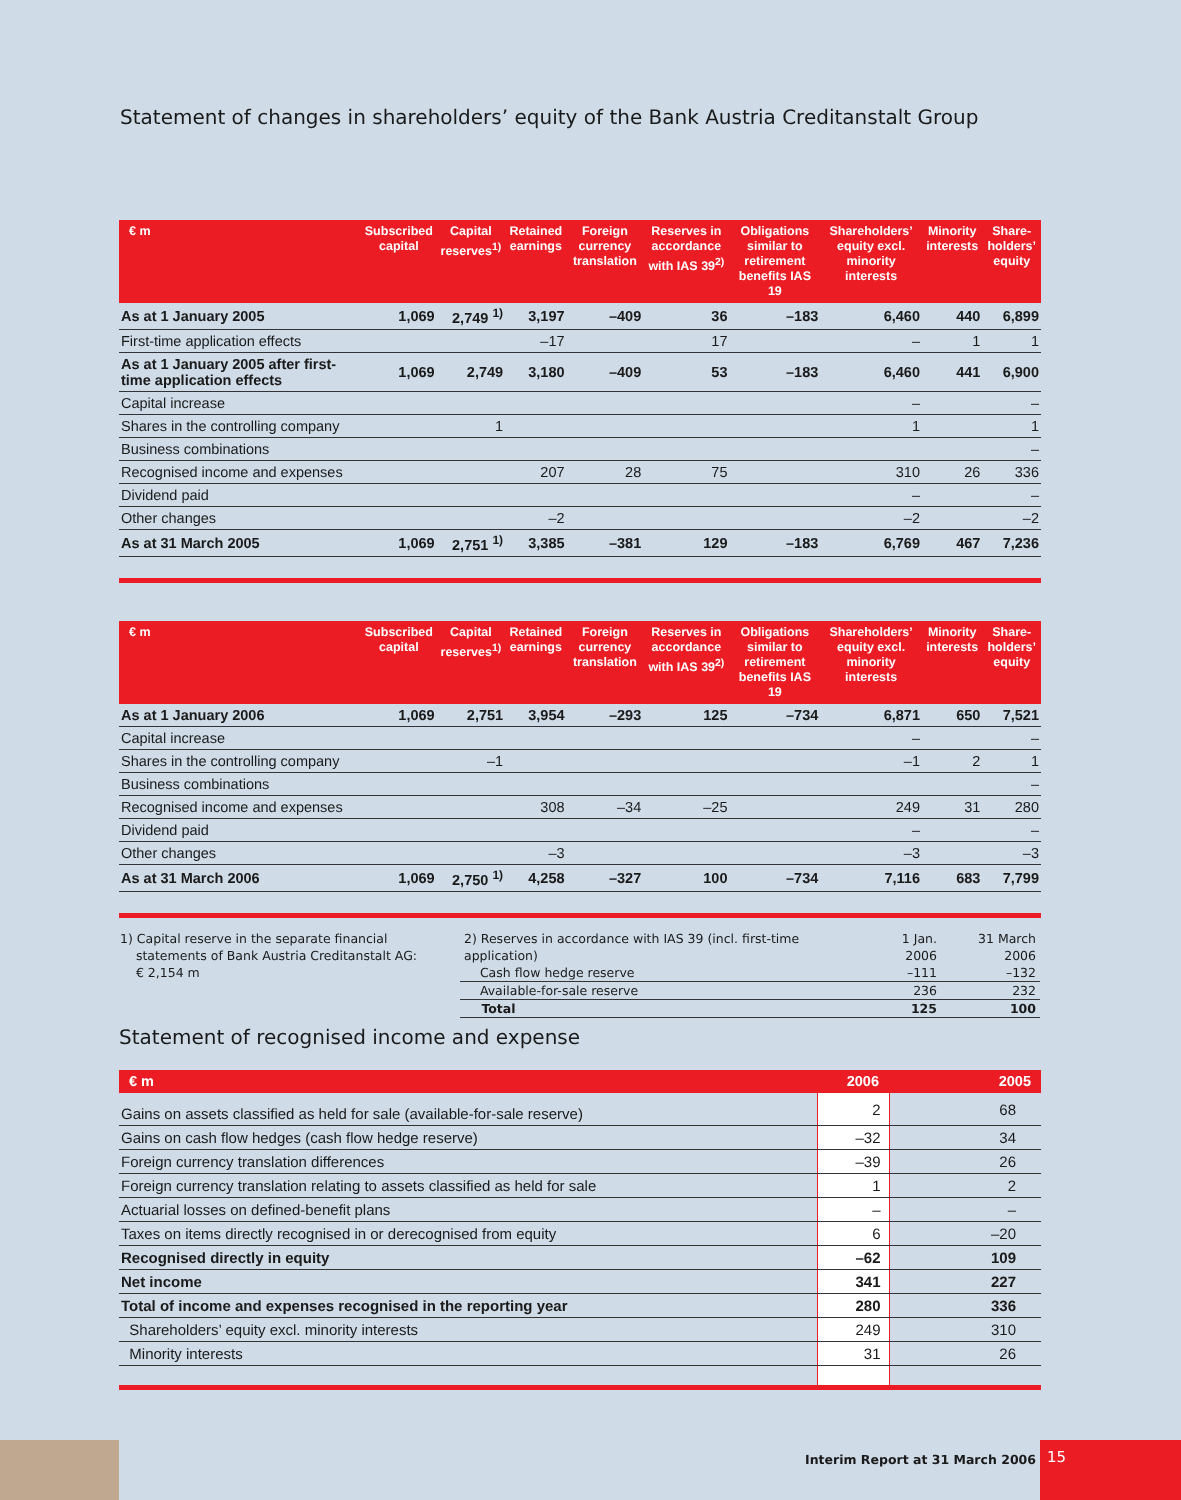Statement of changes in shareholders’ equity of the Bank Austria Creditanstalt Group
| € m | Subscribed capital | Capital reserves<sup>1)</sup> | Retained earnings | Foreign currency translation | Reserves in accordance with IAS 39<sup>2)</sup> | Obligations similar to retirement benefits IAS 19 | Shareholders’ equity excl. minority interests | Minority interests | Share-holders’ equity |
| --- | --- | --- | --- | --- | --- | --- | --- | --- | --- |
| As at 1 January 2005 | 1,069 | 2,749 <sup>1)</sup> | 3,197 | –409 | 36 | –183 | 6,460 | 440 | 6,899 |
| First-time application effects | | | –17 | | 17 | | – | 1 | 1 |
| As at 1 January 2005 after first-time application effects | 1,069 | 2,749 | 3,180 | –409 | 53 | –183 | 6,460 | 441 | 6,900 |
| Capital increase | | | | | | | – | | – |
| Shares in the controlling company | | 1 | | | | | 1 | | 1 |
| Business combinations | | | | | | | | | – |
| Recognised income and expenses | | | 207 | 28 | 75 | | 310 | 26 | 336 |
| Dividend paid | | | | | | | – | | – |
| Other changes | | | –2 | | | | –2 | | –2 |
| As at 31 March 2005 | 1,069 | 2,751 <sup>1)</sup> | 3,385 | –381 | 129 | –183 | 6,769 | 467 | 7,236 |
| € m | Subscribed capital | Capital reserves<sup>1)</sup> | Retained earnings | Foreign currency translation | Reserves in accordance with IAS 39<sup>2)</sup> | Obligations similar to retirement benefits IAS 19 | Shareholders’ equity excl. minority interests | Minority interests | Share-holders’ equity |
| --- | --- | --- | --- | --- | --- | --- | --- | --- | --- |
| As at 1 January 2006 | 1,069 | 2,751 | 3,954 | –293 | 125 | –734 | 6,871 | 650 | 7,521 |
| Capital increase | | | | | | | – | | – |
| Shares in the controlling company | | –1 | | | | | –1 | 2 | 1 |
| Business combinations | | | | | | | | | – |
| Recognised income and expenses | | | 308 | –34 | –25 | | 249 | 31 | 280 |
| Dividend paid | | | | | | | – | | – |
| Other changes | | | –3 | | | | –3 | | –3 |
| As at 31 March 2006 | 1,069 | 2,750 <sup>1)</sup> | 4,258 | –327 | 100 | –734 | 7,116 | 683 | 7,799 |
1) Capital reserve in the separate financial
statements of Bank Austria Creditanstalt AG:
€ 2,154 m
| 2) Reserves in accordance with IAS 39 (incl. first-time application) | 1 Jan. 2006 | 31 March 2006 |
| Cash flow hedge reserve | –111 | –132 |
| Available-for-sale reserve | 236 | 232 |
| Total | 125 | 100 |
Statement of recognised income and expense
| € m | 2006 | 2005 |
| --- | --- | --- |
| Gains on assets classified as held for sale (available-for-sale reserve) | 2 | 68 |
| Gains on cash flow hedges (cash flow hedge reserve) | –32 | 34 |
| Foreign currency translation differences | –39 | 26 |
| Foreign currency translation relating to assets classified as held for sale | 1 | 2 |
| Actuarial losses on defined-benefit plans | – | – |
| Taxes on items directly recognised in or derecognised from equity | 6 | –20 |
| Recognised directly in equity | –62 | 109 |
| Net income | 341 | 227 |
| Total of income and expenses recognised in the reporting year | 280 | 336 |
| Shareholders’ equity excl. minority interests | 249 | 310 |
| Minority interests | 31 | 26 |
Interim Report at 31 March 2006
15